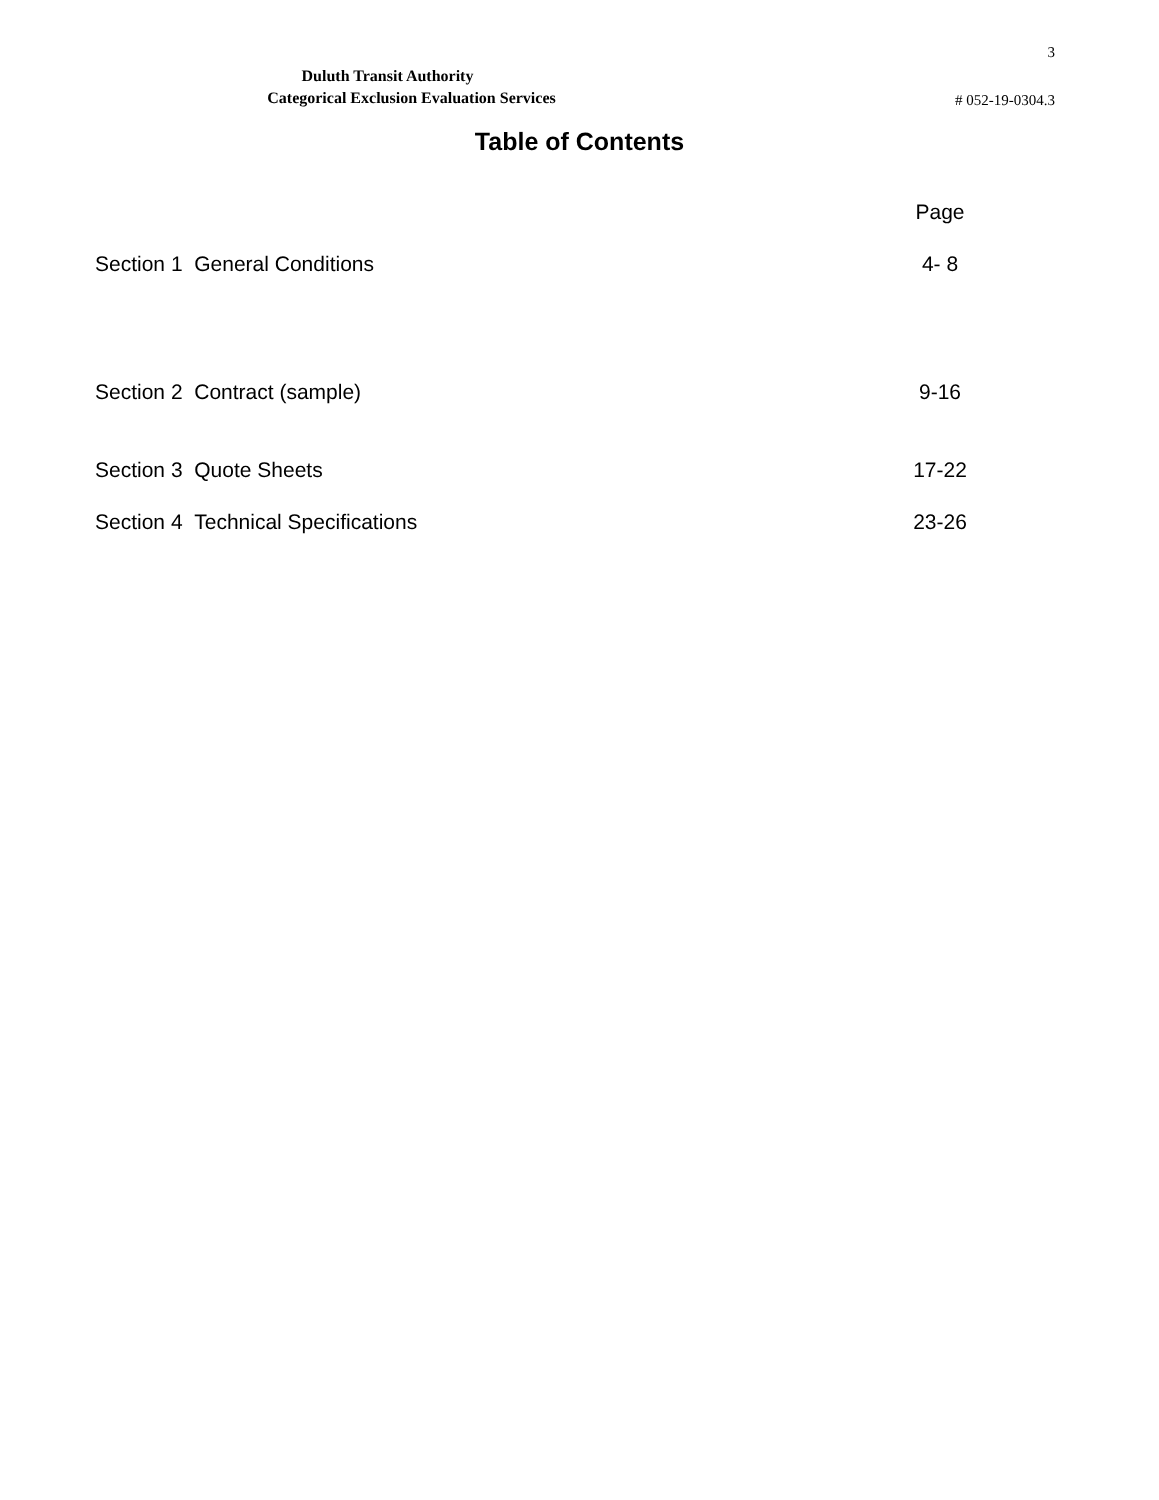3
Duluth Transit Authority
Categorical Exclusion Evaluation Services
# 052-19-0304.3
Table of Contents
| | Page |
| Section 1 General Conditions | 4- 8 |
| Section 2 Contract (sample) | 9-16 |
| Section 3 Quote Sheets | 17-22 |
| Section 4 Technical Specifications | 23-26 |